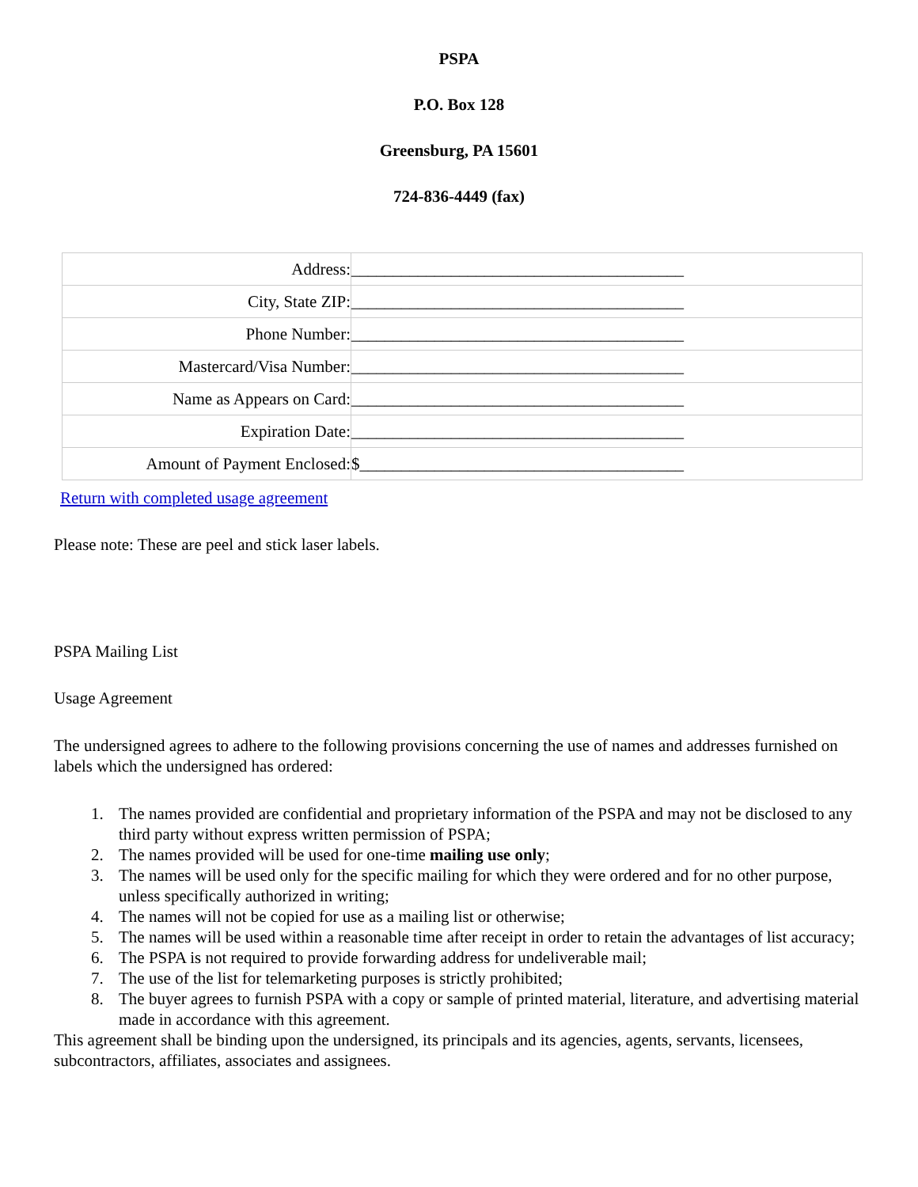PSPA
P.O. Box 128
Greensburg, PA 15601
724-836-4449 (fax)
| Address: | ________________________________________ |
| City, State ZIP: | ________________________________________ |
| Phone Number: | ________________________________________ |
| Mastercard/Visa Number: | ________________________________________ |
| Name as Appears on Card: | ________________________________________ |
| Expiration Date: | ________________________________________ |
| Amount of Payment Enclosed: | $_______________________________________ |
Return with completed usage agreement
Please note: These are peel and stick laser labels.
PSPA Mailing List
Usage Agreement
The undersigned agrees to adhere to the following provisions concerning the use of names and addresses furnished on labels which the undersigned has ordered:
1. The names provided are confidential and proprietary information of the PSPA and may not be disclosed to any third party without express written permission of PSPA;
2. The names provided will be used for one-time mailing use only;
3. The names will be used only for the specific mailing for which they were ordered and for no other purpose, unless specifically authorized in writing;
4. The names will not be copied for use as a mailing list or otherwise;
5. The names will be used within a reasonable time after receipt in order to retain the advantages of list accuracy;
6. The PSPA is not required to provide forwarding address for undeliverable mail;
7. The use of the list for telemarketing purposes is strictly prohibited;
8. The buyer agrees to furnish PSPA with a copy or sample of printed material, literature, and advertising material made in accordance with this agreement.
This agreement shall be binding upon the undersigned, its principals and its agencies, agents, servants, licensees, subcontractors, affiliates, associates and assignees.